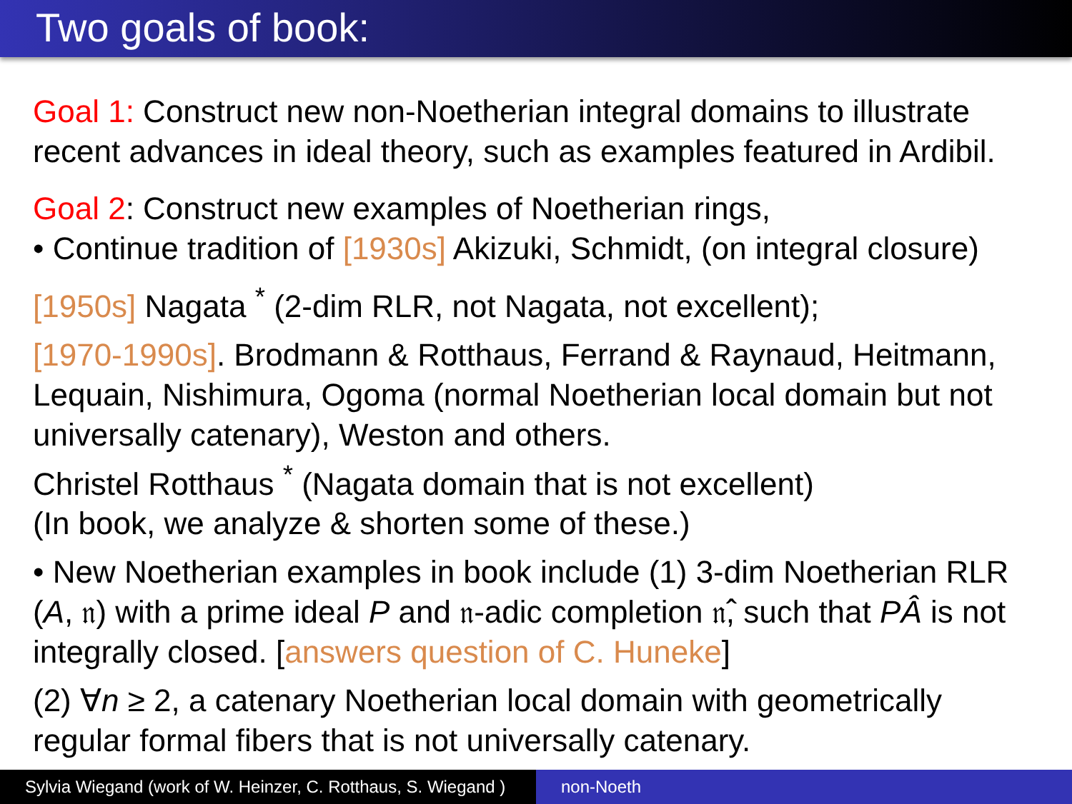Two goals of book:
Goal 1: Construct new non-Noetherian integral domains to illustrate recent advances in ideal theory, such as examples featured in Ardibil.
Goal 2: Construct new examples of Noetherian rings,
• Continue tradition of [1930s] Akizuki, Schmidt, (on integral closure)
[1950s] Nagata <sup>*</sup> (2-dim RLR, not Nagata, not excellent);
[1970-1990s]. Brodmann & Rotthaus, Ferrand & Raynaud, Heitmann, Lequain, Nishimura, Ogoma (normal Noetherian local domain but not universally catenary), Weston and others.
Christel Rotthaus <sup>*</sup> (Nagata domain that is not excellent)
(In book, we analyze & shorten some of these.)
• New Noetherian examples in book include (1) 3-dim Noetherian RLR (A, 𝔫) with a prime ideal P and 𝔫-adic completion 𝔫̂, such that PÂ is not integrally closed. [answers question of C. Huneke]
(2) ∀n ≥ 2, a catenary Noetherian local domain with geometrically regular formal fibers that is not universally catenary.
Sylvia Wiegand (work of W. Heinzer, C. Rotthaus, S. Wiegand )
non-Noeth